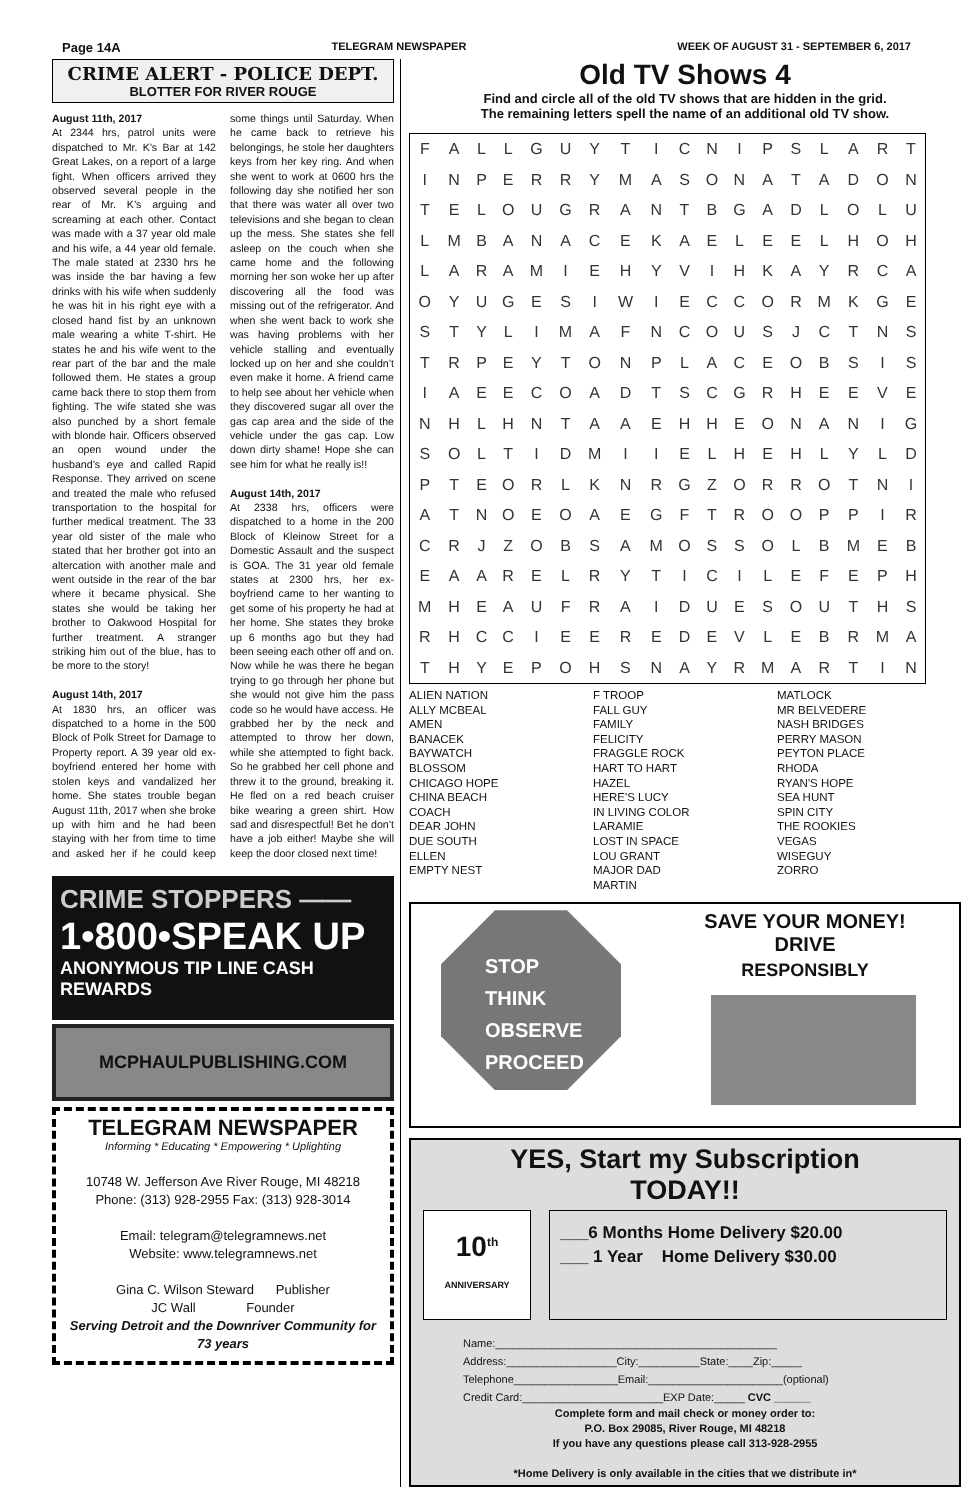Page 14A TELEGRAM NEWSPAPER WEEK OF AUGUST 31 - SEPTEMBER 6, 2017
CRIME ALERT - POLICE DEPT.
BLOTTER FOR RIVER ROUGE
August 11th, 2017
At 2344 hrs, patrol units were dispatched to Mr. K’s Bar at 142 Great Lakes, on a report of a large fight. When officers arrived they observed several people in the rear of Mr. K’s arguing and screaming at each other. Contact was made with a 37 year old male and his wife, a 44 year old female. The male stated at 2330 hrs he was inside the bar having a few drinks with his wife when suddenly he was hit in his right eye with a closed hand fist by an unknown male wearing a white T-shirt. He states he and his wife went to the rear part of the bar and the male followed them. He states a group came back there to stop them from fighting. The wife stated she was also punched by a short female with blonde hair. Officers observed an open wound under the husband’s eye and called Rapid Response. They arrived on scene and treated the male who refused transportation to the hospital for further medical treatment. The 33 year old sister of the male who stated that her brother got into an altercation with another male and went outside in the rear of the bar where it became physical. She states she would be taking her brother to Oakwood Hospital for further treatment. A stranger striking him out of the blue, has to be more to the story!
August 14th, 2017
At 1830 hrs, an officer was dispatched to a home in the 500 Block of Polk Street for Damage to Property report. A 39 year old ex-boyfriend entered her home with stolen keys and vandalized her home. She states trouble began August 11th, 2017 when she broke up with him and he had been staying with her from time to time and asked her if he could keep some things until Saturday. When he came back to retrieve his belongings, he stole her daughters keys from her key ring. And when she went to work at 0600 hrs the following day she notified her son that there was water all over two televisions and she began to clean up the mess. She states she fell asleep on the couch when she came home and the following morning her son woke her up after discovering all the food was missing out of the refrigerator. And when she went back to work she was having problems with her vehicle stalling and eventually locked up on her and she couldn’t even make it home. A friend came to help see about her vehicle when they discovered sugar all over the gas cap area and the side of the vehicle under the gas cap. Low down dirty shame! Hope she can see him for what he really is!!
August 14th, 2017
At 2338 hrs, officers were dispatched to a home in the 200 Block of Kleinow Street for a Domestic Assault and the suspect is GOA. The 31 year old female states at 2300 hrs, her ex-boyfriend came to her wanting to get some of his property he had at her home. She states they broke up 6 months ago but they had been seeing each other off and on. Now while he was there he began trying to go through her phone but she would not give him the pass code so he would have access. He grabbed her by the neck and attempted to throw her down, while she attempted to fight back. So he grabbed her cell phone and threw it to the ground, breaking it. He fled on a red beach cruiser bike wearing a green shirt. How sad and disrespectful! Bet he don’t have a job either! Maybe she will keep the door closed next time!
CRIME STOPPERS ——
1•800•SPEAK UP
ANONYMOUS TIP LINE CASH REWARDS
MCPHAULPUBLISHING.COM
TELEGRAM NEWSPAPER
Informing * Educating * Empowering * Uplighting
10748 W. Jefferson Ave River Rouge, MI 48218
Phone: (313) 928-2955 Fax: (313) 928-3014
Email: telegram@telegramnews.net
Website: www.telegramnews.net
Gina C. Wilson Steward Publisher
JC Wall Founder
Serving Detroit and the Downriver Community for 73 years
Old TV Shows 4
Find and circle all of the old TV shows that are hidden in the grid.
The remaining letters spell the name of an additional old TV show.
| F | A | L | L | G | U | Y | T | I | C | N | I | P | S | L | A | R | T |
| I | N | P | E | R | R | Y | M | A | S | O | N | A | T | A | D | O | N |
| T | E | L | O | U | G | R | A | N | T | B | G | A | D | L | O | L | U |
| L | M | B | A | N | A | C | E | K | A | E | L | E | E | L | H | O | H |
| L | A | R | A | M | I | E | H | Y | V | I | H | K | A | Y | R | C | A |
| O | Y | U | G | E | S | I | W | I | E | C | C | O | R | M | K | G | E |
| S | T | Y | L | I | M | A | F | N | C | O | U | S | J | C | T | N | S |
| T | R | P | E | Y | T | O | N | P | L | A | C | E | O | B | S | I | S |
| I | A | E | E | C | O | A | D | T | S | C | G | R | H | E | E | V | E |
| N | H | L | H | N | T | A | A | E | H | H | E | O | N | A | N | I | G |
| S | O | L | T | I | D | M | I | I | E | L | H | E | H | L | Y | L | D |
| P | T | E | O | R | L | K | N | R | G | Z | O | R | R | O | T | N | I |
| A | T | N | O | E | O | A | E | G | F | T | R | O | O | P | P | I | R |
| C | R | J | Z | O | B | S | A | M | O | S | S | O | L | B | M | E | B |
| E | A | A | R | E | L | R | Y | T | I | C | I | L | E | F | E | P | H |
| M | H | E | A | U | F | R | A | I | D | U | E | S | O | U | T | H | S |
| R | H | C | C | I | E | E | R | E | D | E | V | L | E | B | R | M | A |
| T | H | Y | E | P | O | H | S | N | A | Y | R | M | A | R | T | I | N |
ALIEN NATION
ALLY MCBEAL
AMEN
BANACEK
BAYWATCH
BLOSSOM
CHICAGO HOPE
CHINA BEACH
COACH
DEAR JOHN
DUE SOUTH
ELLEN
EMPTY NEST
F TROOP
FALL GUY
FAMILY
FELICITY
FRAGGLE ROCK
HART TO HART
HAZEL
HERE'S LUCY
IN LIVING COLOR
LARAMIE
LOST IN SPACE
LOU GRANT
MAJOR DAD
MARTIN
MATLOCK
MR BELVEDERE
NASH BRIDGES
PERRY MASON
PEYTON PLACE
RHODA
RYAN'S HOPE
SEA HUNT
SPIN CITY
THE ROOKIES
VEGAS
WISEGUY
ZORRO
STOP
THINK
OBSERVE
PROCEED
SAVE YOUR MONEY!
DRIVE
RESPONSIBLY
YES, Start my Subscription
TODAY!!
10<sup>th</sup>
ANNIVERSARY
___6 Months Home Delivery $20.00
___ 1 Year Home Delivery $30.00
Name:______________________________________________
Address:__________________City:__________State:____Zip:_____
Telephone_________________Email:______________________(optional)
Credit Card:_______________________EXP Date:_____ CVC ______
Complete form and mail check or money order to:
P.O. Box 29085, River Rouge, MI 48218
If you have any questions please call 313-928-2955
*Home Delivery is only available in the cities that we distribute in*